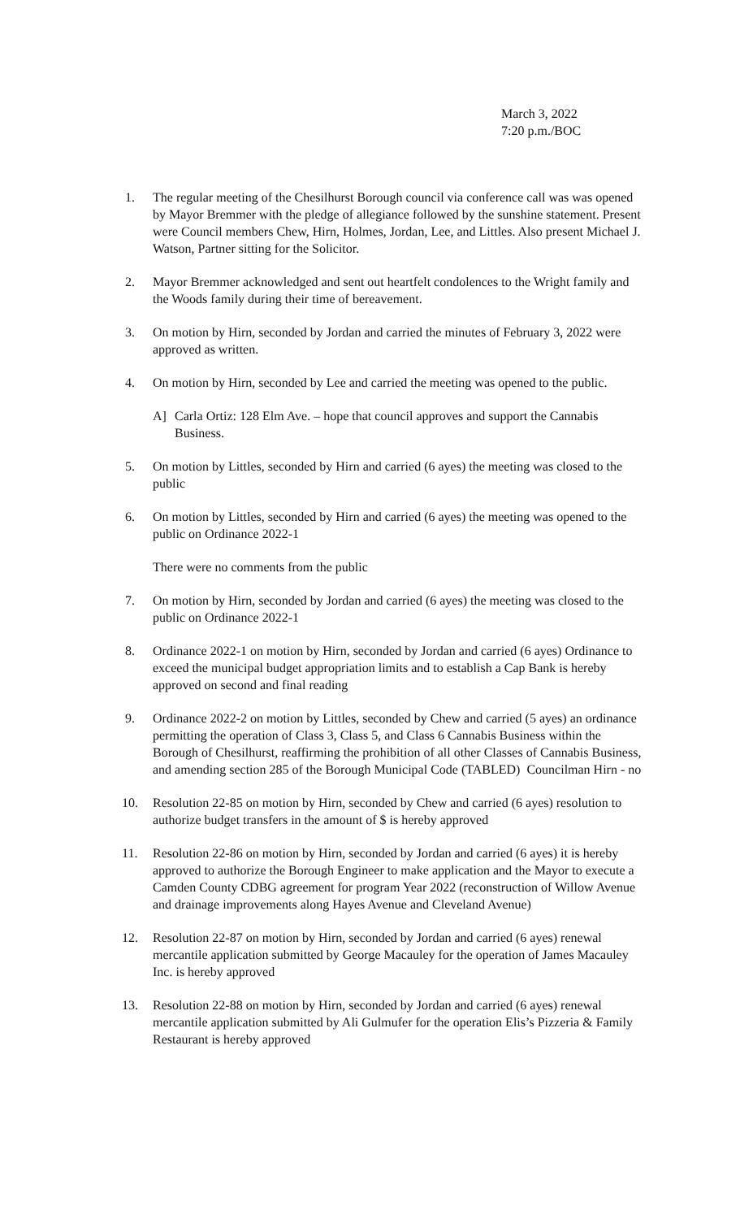March 3, 2022
7:20 p.m./BOC
1. The regular meeting of the Chesilhurst Borough council via conference call was was opened by Mayor Bremmer with the pledge of allegiance followed by the sunshine statement. Present were Council members Chew, Hirn, Holmes, Jordan, Lee, and Littles. Also present Michael J. Watson, Partner sitting for the Solicitor.
2. Mayor Bremmer acknowledged and sent out heartfelt condolences to the Wright family and the Woods family during their time of bereavement.
3. On motion by Hirn, seconded by Jordan and carried the minutes of February 3, 2022 were approved as written.
4. On motion by Hirn, seconded by Lee and carried the meeting was opened to the public.
A] Carla Ortiz: 128 Elm Ave. – hope that council approves and support the Cannabis Business.
5. On motion by Littles, seconded by Hirn and carried (6 ayes) the meeting was closed to the public
6. On motion by Littles, seconded by Hirn and carried (6 ayes) the meeting was opened to the public on Ordinance 2022-1
There were no comments from the public
7. On motion by Hirn, seconded by Jordan and carried (6 ayes) the meeting was closed to the public on Ordinance 2022-1
8. Ordinance 2022-1 on motion by Hirn, seconded by Jordan and carried (6 ayes) Ordinance to exceed the municipal budget appropriation limits and to establish a Cap Bank is hereby approved on second and final reading
9. Ordinance 2022-2 on motion by Littles, seconded by Chew and carried (5 ayes) an ordinance permitting the operation of Class 3, Class 5, and Class 6 Cannabis Business within the Borough of Chesilhurst, reaffirming the prohibition of all other Classes of Cannabis Business, and amending section 285 of the Borough Municipal Code (TABLED) Councilman Hirn - no
10. Resolution 22-85 on motion by Hirn, seconded by Chew and carried (6 ayes) resolution to authorize budget transfers in the amount of $ is hereby approved
11. Resolution 22-86 on motion by Hirn, seconded by Jordan and carried (6 ayes) it is hereby approved to authorize the Borough Engineer to make application and the Mayor to execute a Camden County CDBG agreement for program Year 2022 (reconstruction of Willow Avenue and drainage improvements along Hayes Avenue and Cleveland Avenue)
12. Resolution 22-87 on motion by Hirn, seconded by Jordan and carried (6 ayes) renewal mercantile application submitted by George Macauley for the operation of James Macauley Inc. is hereby approved
13. Resolution 22-88 on motion by Hirn, seconded by Jordan and carried (6 ayes) renewal mercantile application submitted by Ali Gulmufer for the operation Elis’s Pizzeria & Family Restaurant is hereby approved